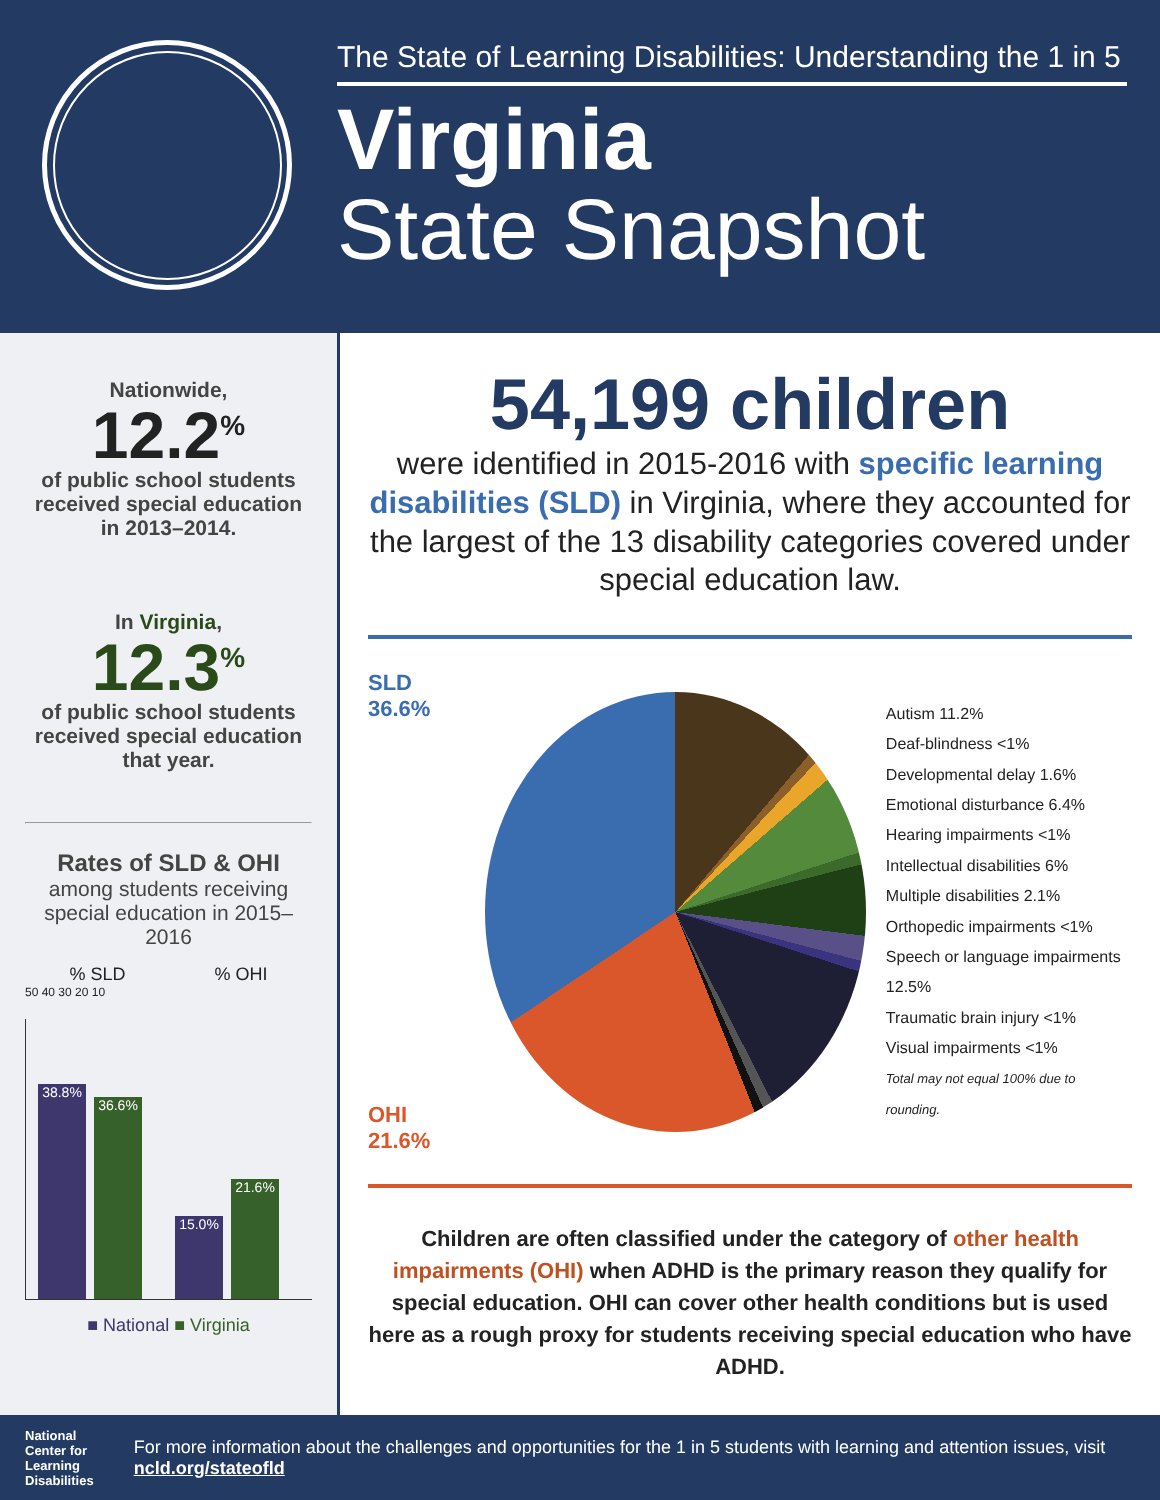The State of Learning Disabilities: Understanding the 1 in 5
Virginia
State Snapshot
Nationwide,
12.2<sup>%</sup>
of public school students received special education in 2013–2014.
In Virginia,
12.3<sup>%</sup>
of public school students received special education that year.
Rates of SLD & OHI
among students receiving special education in 2015–2016
% SLD % OHI
50 40 30 20 10
38.8%
36.6%
15.0%
21.6%
■ National ■ Virginia
54,199 children
were identified in 2015-2016 with specific learning disabilities (SLD) in Virginia, where they accounted for the largest of the 13 disability categories covered under special education law.
SLD 36.6%
OHI 21.6%
Autism 11.2%
Deaf-blindness <1%
Developmental delay 1.6%
Emotional disturbance 6.4%
Hearing impairments <1%
Intellectual disabilities 6%
Multiple disabilities 2.1%
Orthopedic impairments <1%
Speech or language impairments 12.5%
Traumatic brain injury <1%
Visual impairments <1%
Total may not equal 100% due to rounding.
Children are often classified under the category of other health impairments (OHI) when ADHD is the primary reason they qualify for special education. OHI can cover other health conditions but is used here as a rough proxy for students receiving special education who have ADHD.
National
Center for
Learning
Disabilities
For more information about the challenges and opportunities for the 1 in 5 students with learning and attention issues, visit ncld.org/stateofld